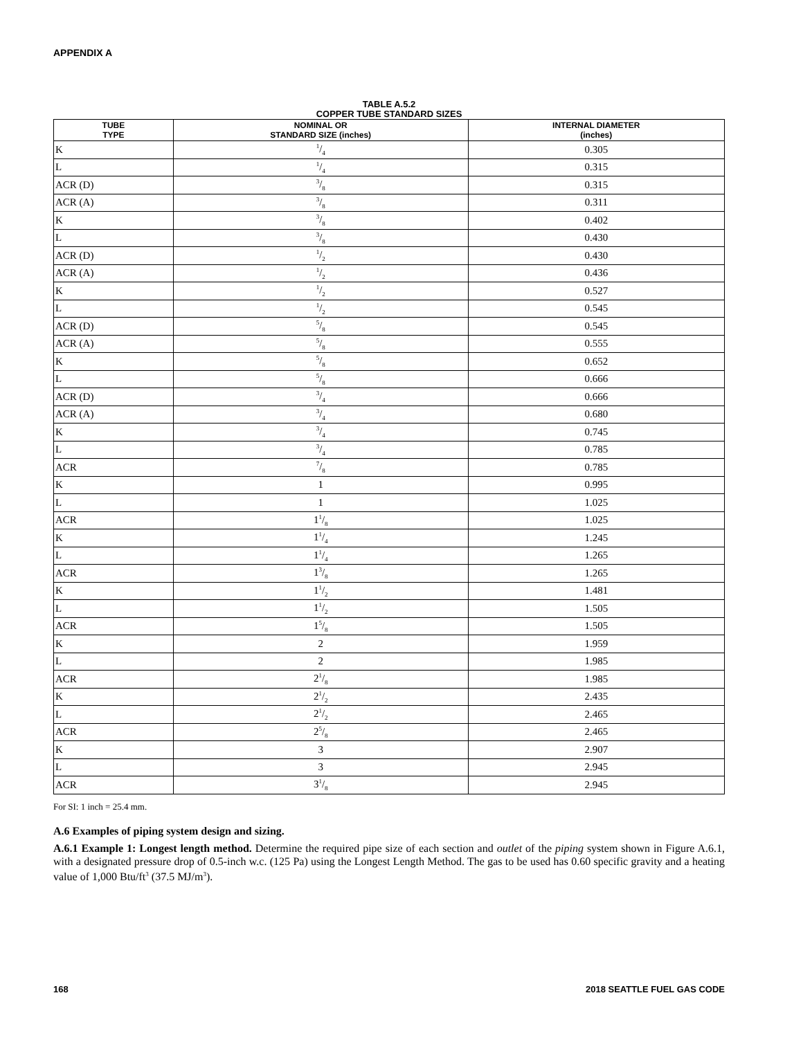APPENDIX A
TABLE A.5.2
COPPER TUBE STANDARD SIZES
| TUBE TYPE | NOMINAL OR STANDARD SIZE (inches) | INTERNAL DIAMETER (inches) |
| --- | --- | --- |
| K | 1/4 | 0.305 |
| L | 1/4 | 0.315 |
| ACR (D) | 3/8 | 0.315 |
| ACR (A) | 3/8 | 0.311 |
| K | 3/8 | 0.402 |
| L | 3/8 | 0.430 |
| ACR (D) | 1/2 | 0.430 |
| ACR (A) | 1/2 | 0.436 |
| K | 1/2 | 0.527 |
| L | 1/2 | 0.545 |
| ACR (D) | 5/8 | 0.545 |
| ACR (A) | 5/8 | 0.555 |
| K | 5/8 | 0.652 |
| L | 5/8 | 0.666 |
| ACR (D) | 3/4 | 0.666 |
| ACR (A) | 3/4 | 0.680 |
| K | 3/4 | 0.745 |
| L | 3/4 | 0.785 |
| ACR | 7/8 | 0.785 |
| K | 1 | 0.995 |
| L | 1 | 1.025 |
| ACR | 11/8 | 1.025 |
| K | 11/4 | 1.245 |
| L | 11/4 | 1.265 |
| ACR | 13/8 | 1.265 |
| K | 11/2 | 1.481 |
| L | 11/2 | 1.505 |
| ACR | 15/8 | 1.505 |
| K | 2 | 1.959 |
| L | 2 | 1.985 |
| ACR | 21/8 | 1.985 |
| K | 21/2 | 2.435 |
| L | 21/2 | 2.465 |
| ACR | 25/8 | 2.465 |
| K | 3 | 2.907 |
| L | 3 | 2.945 |
| ACR | 31/8 | 2.945 |
For SI: 1 inch = 25.4 mm.
A.6 Examples of piping system design and sizing.
A.6.1 Example 1: Longest length method. Determine the required pipe size of each section and outlet of the piping system shown in Figure A.6.1, with a designated pressure drop of 0.5-inch w.c. (125 Pa) using the Longest Length Method. The gas to be used has 0.60 specific gravity and a heating value of 1,000 Btu/ft<sup>3</sup> (37.5 MJ/m<sup>3</sup>).
168 2018 SEATTLE FUEL GAS CODE